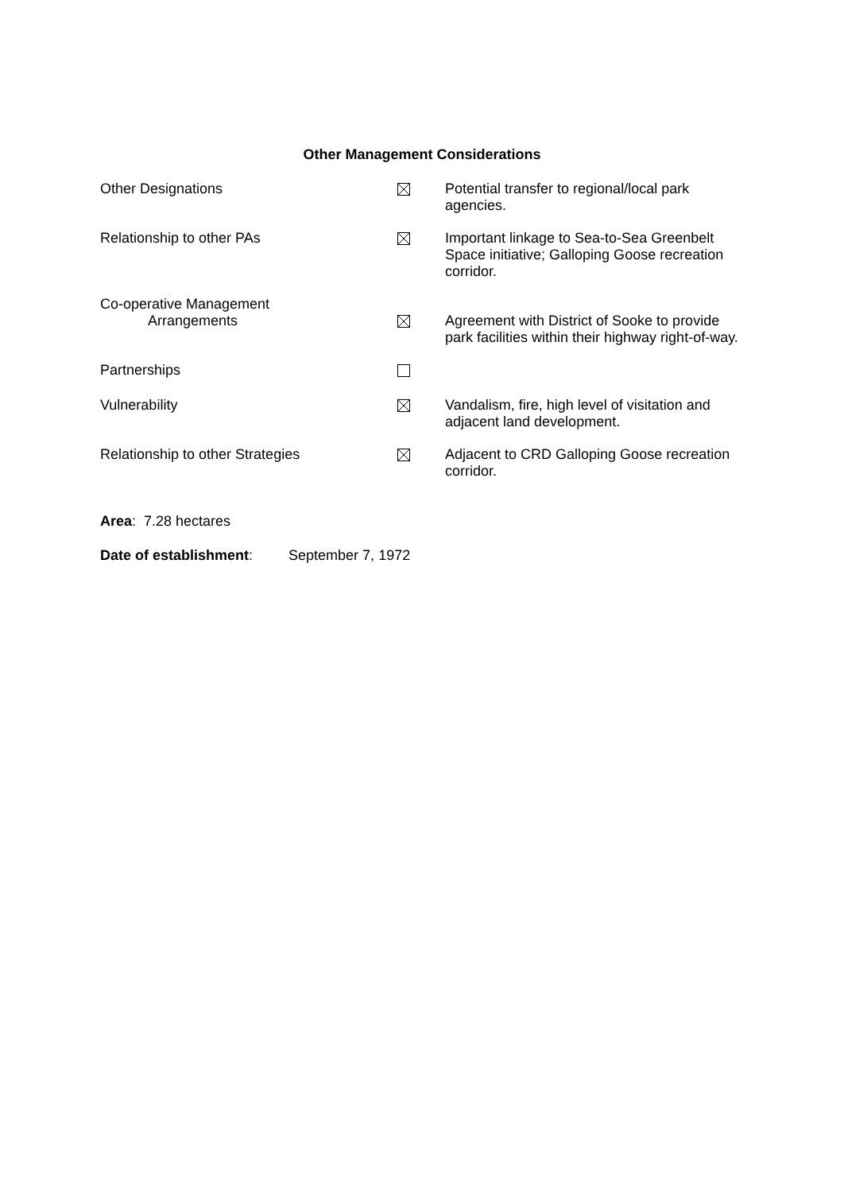Other Management Considerations
| Other Designations | | Potential transfer to regional/local park agencies. |
| Relationship to other PAs | | Important linkage to Sea-to-Sea Greenbelt Space initiative; Galloping Goose recreation corridor. |
| Co-operative Management Arrangements | | Agreement with District of Sooke to provide park facilities within their highway right-of-way. |
| Partnerships | | |
| Vulnerability | | Vandalism, fire, high level of visitation and adjacent land development. |
| Relationship to other Strategies | | Adjacent to CRD Galloping Goose recreation corridor. |
Area: 7.28 hectares
Date of establishment: September 7, 1972